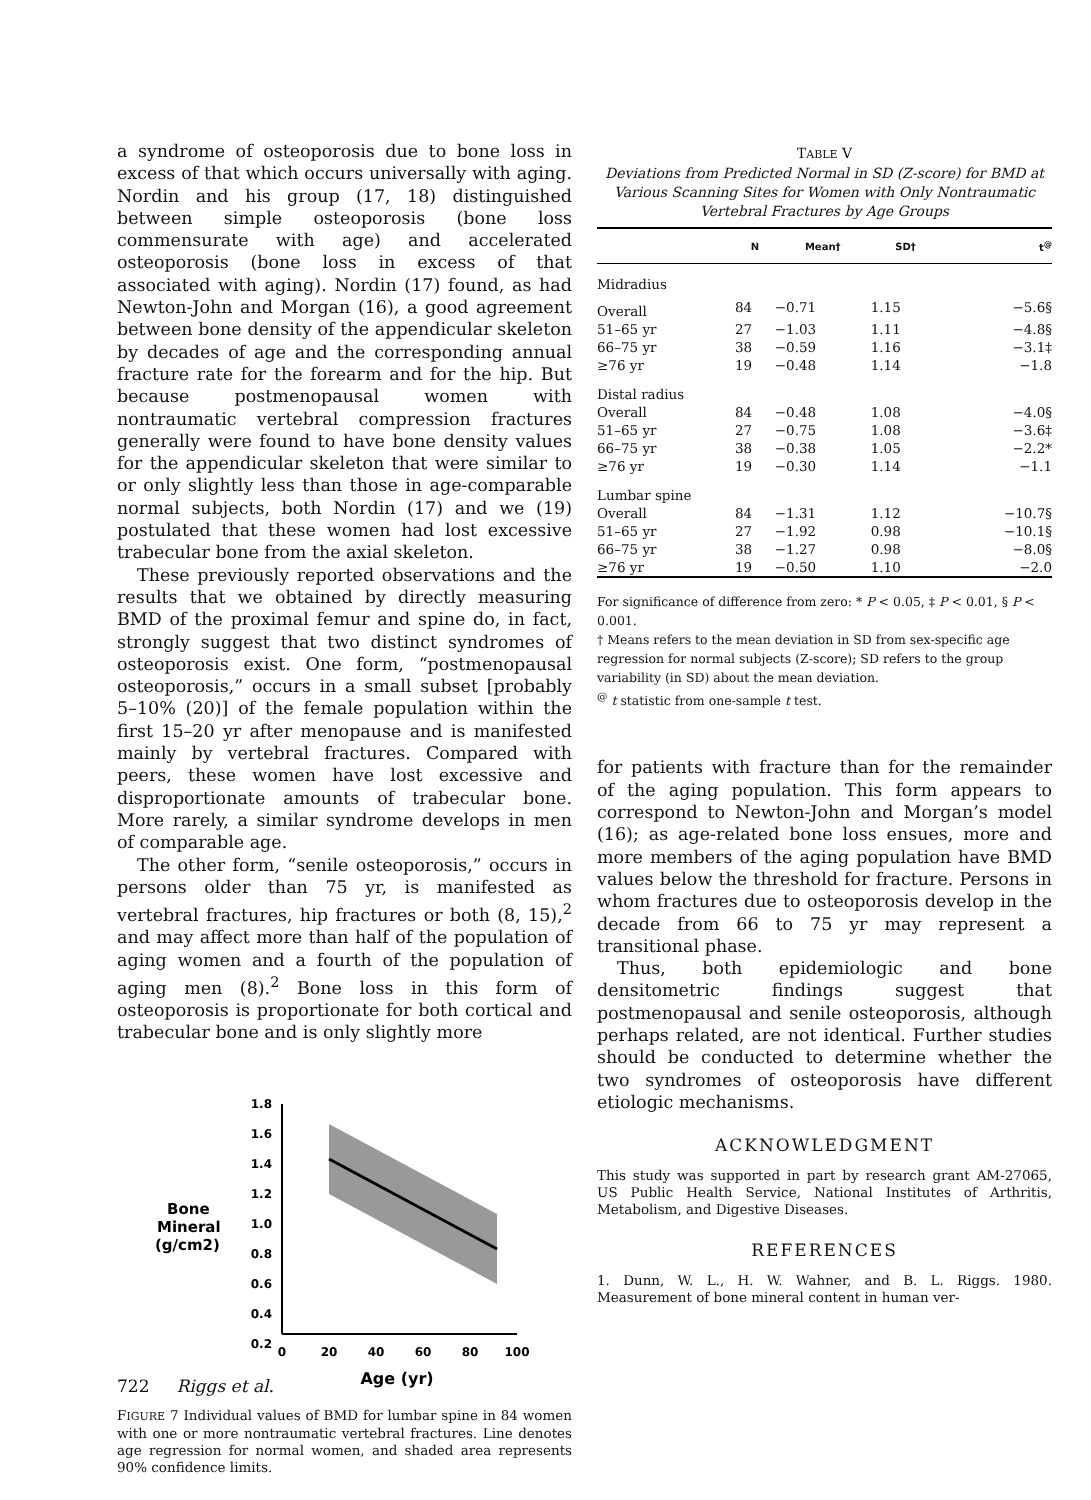a syndrome of osteoporosis due to bone loss in excess of that which occurs universally with aging. Nordin and his group (17, 18) distinguished between simple osteoporosis (bone loss commensurate with age) and accelerated osteoporosis (bone loss in excess of that associated with aging). Nordin (17) found, as had Newton-John and Morgan (16), a good agreement between bone density of the appendicular skeleton by decades of age and the corresponding annual fracture rate for the forearm and for the hip. But because postmenopausal women with nontraumatic vertebral compression fractures generally were found to have bone density values for the appendicular skeleton that were similar to or only slightly less than those in age-comparable normal subjects, both Nordin (17) and we (19) postulated that these women had lost excessive trabecular bone from the axial skeleton.
These previously reported observations and the results that we obtained by directly measuring BMD of the proximal femur and spine do, in fact, strongly suggest that two distinct syndromes of osteoporosis exist. One form, “postmenopausal osteoporosis,” occurs in a small subset [probably 5–10% (20)] of the female population within the first 15–20 yr after menopause and is manifested mainly by vertebral fractures. Compared with peers, these women have lost excessive and disproportionate amounts of trabecular bone. More rarely, a similar syndrome develops in men of comparable age.
The other form, “senile osteoporosis,” occurs in persons older than 75 yr, is manifested as vertebral fractures, hip fractures or both (8, 15),<sup>2</sup> and may affect more than half of the population of aging women and a fourth of the population of aging men (8).<sup>2</sup> Bone loss in this form of osteoporosis is proportionate for both cortical and trabecular bone and is only slightly more
Bone
Mineral
(g/cm2)
1.8
1.6
1.4
1.2
1.0
0.8
0.6
0.4
0.2
0
20
40
60
80
100
Age (yr)
FIGURE 7 Individual values of BMD for lumbar spine in 84 women with one or more nontraumatic vertebral fractures. Line denotes age regression for normal women, and shaded area represents 90% confidence limits.
TABLE V
Deviations from Predicted Normal in SD (Z-score) for BMD at Various Scanning Sites for Women with Only Nontraumatic Vertebral Fractures by Age Groups
| | N | Mean† | SD† | t<sup>@</sup> |
| --- | --- | --- | --- | --- |
| Midradius | | | | |
| Overall | 84 | −0.71 | 1.15 | −5.6§ |
| 51–65 yr | 27 | −1.03 | 1.11 | −4.8§ |
| 66–75 yr | 38 | −0.59 | 1.16 | −3.1‡ |
| ≥76 yr | 19 | −0.48 | 1.14 | −1.8 |
| Distal radius | | | | |
| Overall | 84 | −0.48 | 1.08 | −4.0§ |
| 51–65 yr | 27 | −0.75 | 1.08 | −3.6‡ |
| 66–75 yr | 38 | −0.38 | 1.05 | −2.2* |
| ≥76 yr | 19 | −0.30 | 1.14 | −1.1 |
| Lumbar spine | | | | |
| Overall | 84 | −1.31 | 1.12 | −10.7§ |
| 51–65 yr | 27 | −1.92 | 0.98 | −10.1§ |
| 66–75 yr | 38 | −1.27 | 0.98 | −8.0§ |
| ≥76 yr | 19 | −0.50 | 1.10 | −2.0 |
For significance of difference from zero: * P < 0.05, ‡ P < 0.01, § P < 0.001.
† Means refers to the mean deviation in SD from sex-specific age regression for normal subjects (Z-score); SD refers to the group variability (in SD) about the mean deviation.
<sup>@</sup> t statistic from one-sample t test.
for patients with fracture than for the remainder of the aging population. This form appears to correspond to Newton-John and Morgan’s model (16); as age-related bone loss ensues, more and more members of the aging population have BMD values below the threshold for fracture. Persons in whom fractures due to osteoporosis develop in the decade from 66 to 75 yr may represent a transitional phase.
Thus, both epidemiologic and bone densitometric findings suggest that postmenopausal and senile osteoporosis, although perhaps related, are not identical. Further studies should be conducted to determine whether the two syndromes of osteoporosis have different etiologic mechanisms.
ACKNOWLEDGMENT
This study was supported in part by research grant AM-27065, US Public Health Service, National Institutes of Arthritis, Metabolism, and Digestive Diseases.
REFERENCES
1. Dunn, W. L., H. W. Wahner, and B. L. Riggs. 1980. Measurement of bone mineral content in human ver-
722 Riggs et al.